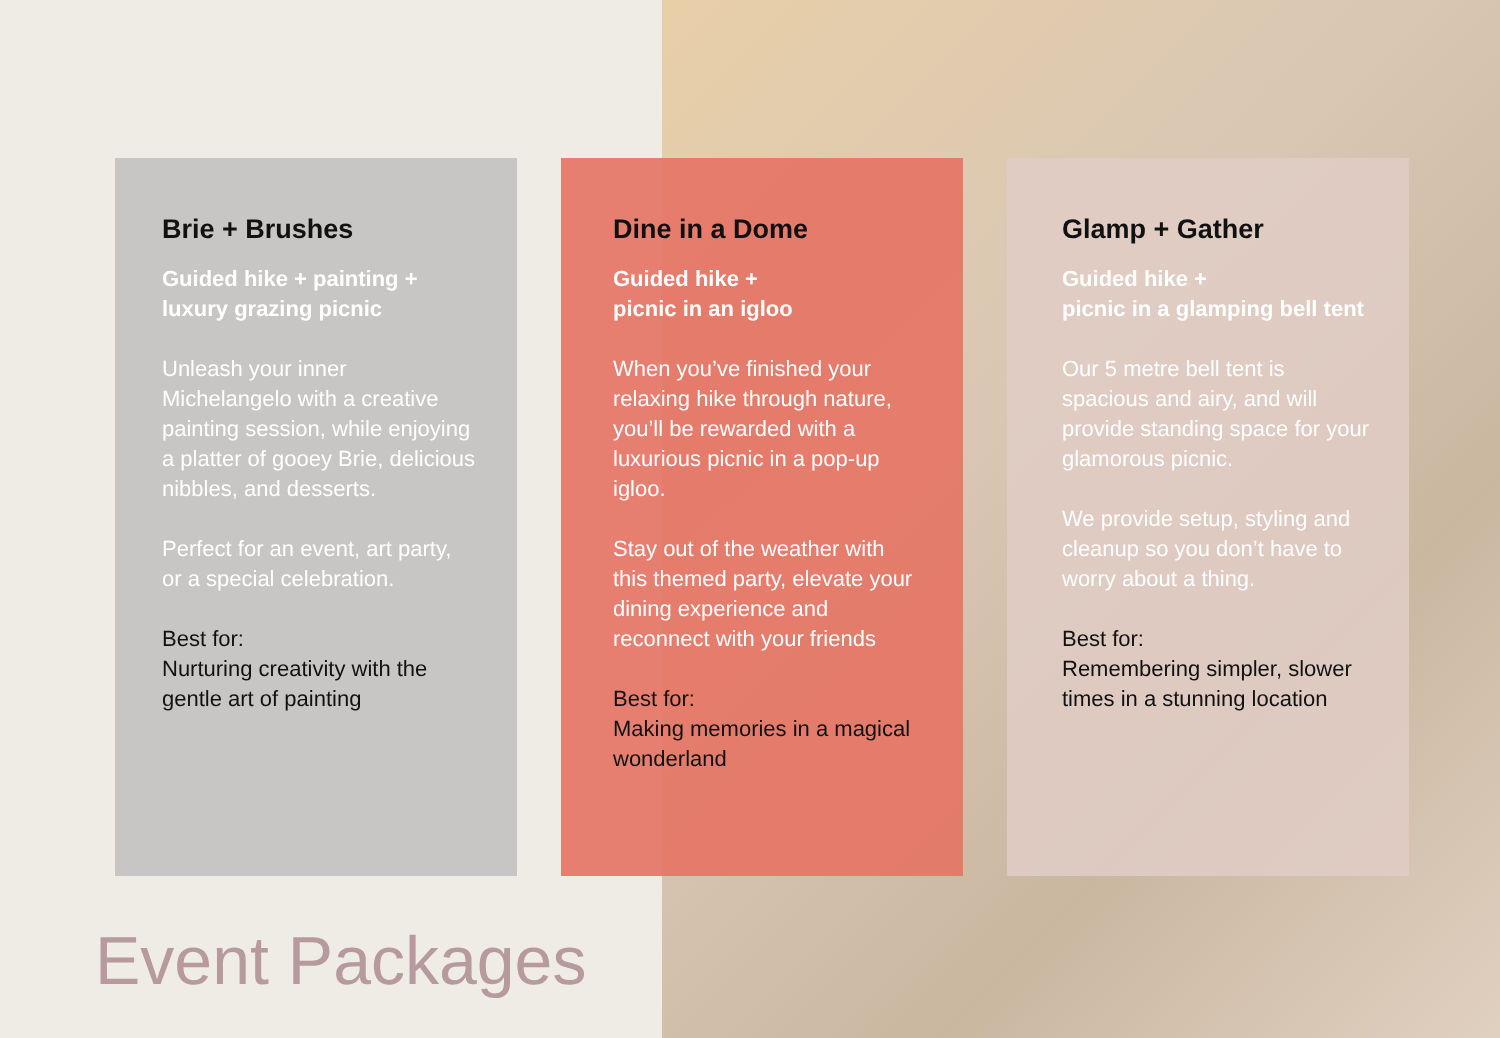Brie + Brushes
Guided hike + painting + luxury grazing picnic
Unleash your inner Michelangelo with a creative painting session, while enjoying a platter of gooey Brie, delicious nibbles, and desserts.
Perfect for an event, art party, or a special celebration.
Best for:
Nurturing creativity with the gentle art of painting
Dine in a Dome
Guided hike +
picnic in an igloo
When you’ve finished your relaxing hike through nature, you’ll be rewarded with a luxurious picnic in a pop-up igloo.
Stay out of the weather with this themed party, elevate your dining experience and reconnect with your friends
Best for:
Making memories in a magical wonderland
Glamp + Gather
Guided hike +
picnic in a glamping bell tent
Our 5 metre bell tent is spacious and airy, and will provide standing space for your glamorous picnic.
We provide setup, styling and cleanup so you don’t have to worry about a thing.
Best for:
Remembering simpler, slower times in a stunning location
Event Packages